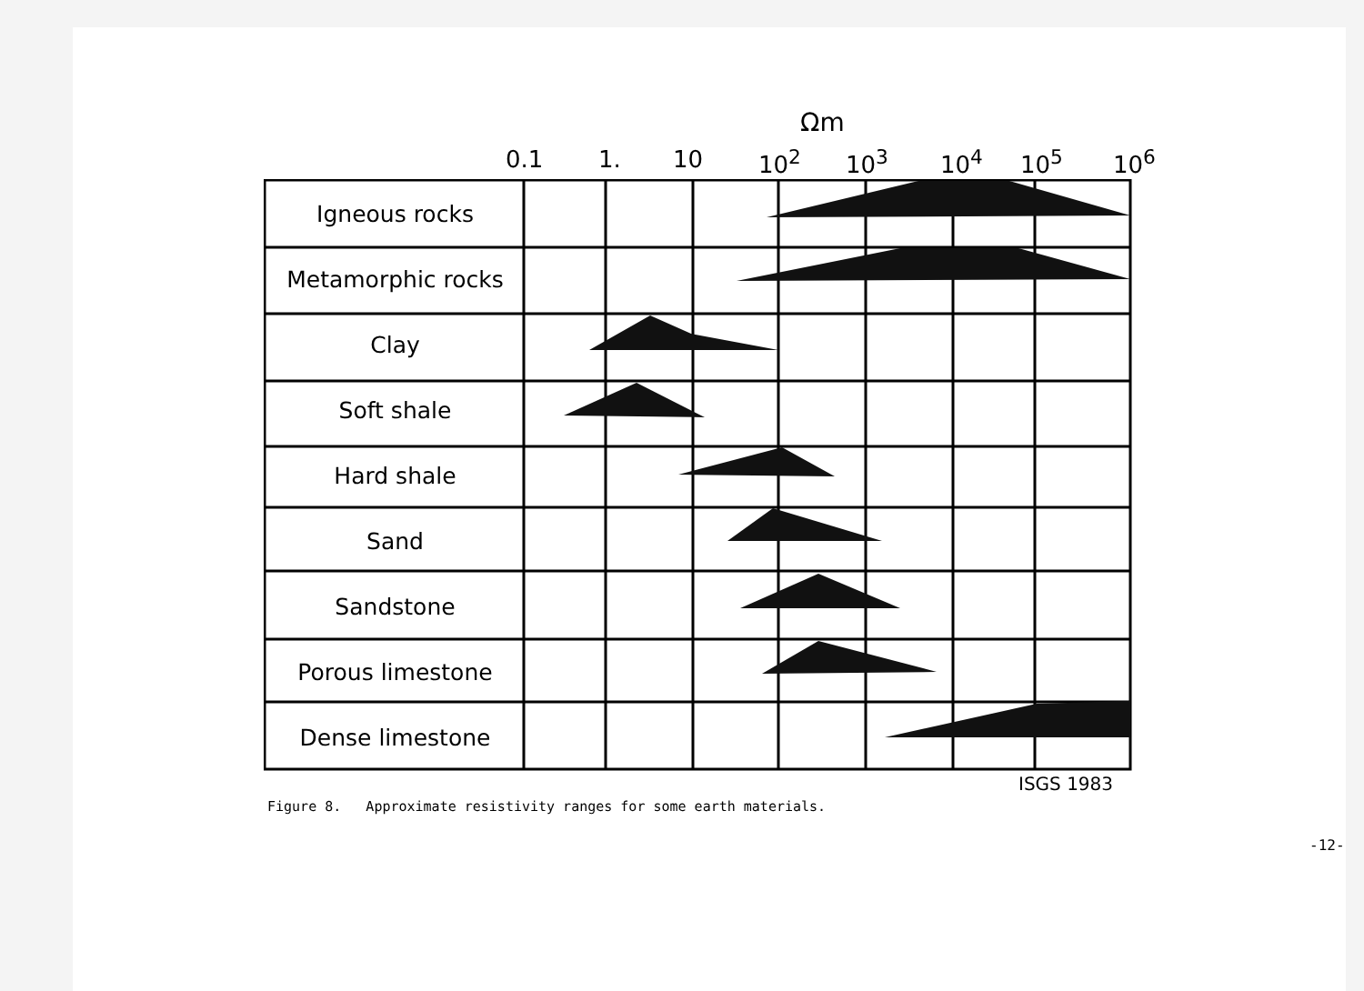Ωm
0.1 1. 10 10<sup>2</sup> 10<sup>3</sup> 10<sup>4</sup> 10<sup>5</sup> 10<sup>6</sup>
Igneous rocks
Metamorphic rocks
Clay
Soft shale
Hard shale
Sand
Sandstone
Porous limestone
Dense limestone
ISGS 1983
Figure 8. Approximate resistivity ranges for some earth materials.
-12-